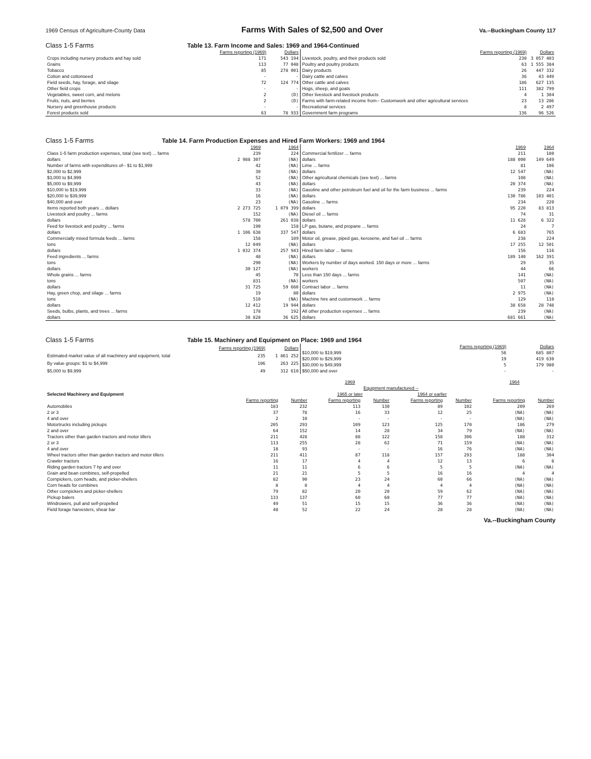1969 Census of Agriculture-County Data Farms With Sales of $2,500 and Over Va.--Buckingham County 117
Class 1-5 Farms Table 13. Farm Income and Sales: 1969 and 1964-Continued
| | Farms reporting (1969) | Dollars |
| --- | --- | --- |
| Crops including nursery products and hay sold | 171 | 543 194 |
| Grains | 113 | 77 048 |
| Tobacco | 85 | 278 001 |
| Cotton and cottonseed | - | - |
| Field seeds, hay, forage, and silage | 72 | 124 774 |
| Other field crops | - | - |
| Vegetables, sweet corn, and melons | 2 | (D) |
| Fruits, nuts, and berries | 2 | (D) |
| Nursery and greenhouse products | - | - |
| Forest products sold | 63 | 78 933 |
| | Farms reporting (1969) | Dollars |
| --- | --- | --- |
| Livestock, poultry, and their products sold | 230 | 3 057 403 |
| Poultry and poultry products | 63 | 1 555 384 |
| Dairy products | 26 | 447 332 |
| Dairy cattle and calves | 36 | 43 449 |
| Other cattle and calves | 186 | 627 135 |
| Hogs, sheep, and goats | 111 | 382 799 |
| Other livestock and livestock products | 4 | 1 304 |
| Farms with farm-related income from-- Customwork and other agricultural services | 23 | 13 286 |
| Recreational services | 8 | 2 497 |
| Government farm programs | 136 | 96 526 |
Class 1-5 Farms Table 14. Farm Production Expenses and Hired Farm Workers: 1969 and 1964
| | 1969 | 1964 |
| --- | --- | --- |
| Class 1-5 farm production expenses, total (see text) ... farms | 239 | 224 |
| dollars | 2 988 307 | (NA) |
| Number of farms with expenditures of-- $1 to $1,999 | 42 | (NA) |
| $2,000 to $2,999 | 30 | (NA) |
| $3,000 to $4,999 | 52 | (NA) |
| $5,000 to $9,999 | 43 | (NA) |
| $10,000 to $19,999 | 33 | (NA) |
| $20,000 to $39,999 | 16 | (NA) |
| $40,000 and over | 23 | (NA) |
| Items reported both years ... dollars | 2 273 725 | 1 079 399 |
| Livestock and poultry ... farms | 152 | (NA) |
| dollars | 578 700 | 261 038 |
| Feed for livestock and poultry ... farms | 190 | 158 |
| dollars | 1 106 638 | 337 547 |
| Commercially mixed formula feeds ... farms | 158 | 109 |
| tons | 12 049 | (NA) |
| dollars | 1 032 374 | 257 943 |
| Feed ingredients ... farms | 48 | (NA) |
| tons | 290 | (NA) |
| dollars | 30 127 | (NA) |
| Whole grains ... farms | 45 | 70 |
| tons | 831 | (NA) |
| dollars | 31 725 | 59 660 |
| Hay, green chop, and silage ... farms | 19 | 80 |
| tons | 510 | (NA) |
| dollars | 12 412 | 19 944 |
| Seeds, bulbs, plants, and trees ... farms | 178 | 192 |
| dollars | 38 828 | 36 625 |
| | 1969 | 1964 |
| --- | --- | --- |
| Commercial fertilizer ... farms | 211 | 180 |
| dollars | 188 000 | 149 649 |
| Lime ... farms | 81 | 106 |
| dollars | 12 547 | (NA) |
| Other agricultural chemicals (see text) ... farms | 108 | (NA) |
| dollars | 20 374 | (NA) |
| Gasoline and other petroleum fuel and oil for the farm business ... farms | 239 | 224 |
| dollars | 130 786 | 103 401 |
| Gasoline ... farms | 234 | 220 |
| dollars | 95 220 | 83 813 |
| Diesel oil ... farms | 74 | 31 |
| dollars | 11 628 | 6 322 |
| LP gas, butane, and propane ... farms | 24 | 7 |
| dollars | 6 683 | 765 |
| Motor oil, grease, piped gas, kerosene, and fuel oil ... farms | 238 | 224 |
| dollars | 17 255 | 12 501 |
| Hired farm labor ... farms | 156 | 116 |
| dollars | 189 140 | 162 391 |
| Workers by number of days worked. 150 days or more ... farms | 29 | 35 |
| workers | 44 | 66 |
| Less than 150 days ... farms | 141 | (NA) |
| workers | 507 | (NA) |
| Contract labor ... farms | 11 | (NA) |
| dollars | 2 975 | (NA) |
| Machine hire and customwork ... farms | 129 | 110 |
| dollars | 38 658 | 28 748 |
| All other production expenses ... farms | 239 | (NA) |
| dollars | 681 661 | (NA) |
Class 1-5 Farms Table 15. Machinery and Equipment on Place: 1969 and 1964
| | Farms reporting (1969) | Dollars |
| --- | --- | --- |
| Estimated market value of all machinery and equipment, total | 235 | 1 861 252 |
| By value groups: $1 to $4,999 | 106 | 263 225 |
| $5,000 to $9,999 | 49 | 312 610 |
| | Farms reporting (1969) | Dollars |
| --- | --- | --- |
| $10,000 to $19,999 | 56 | 685 807 |
| $20,000 to $29,999 | 19 | 419 630 |
| $30,000 to $49,999 | 5 | 179 980 |
| $50,000 and over | - | - |
| Selected Machinery and Equipment | 1969 | | | | | | 1964 | |
| --- | --- | --- | --- | --- | --- | --- | --- | --- |
| | | | Equipment manufactured -- | | | | | |
| | | | 1965 or later | | 1964 or earlier | | | |
| | Farms reporting | Number | Farms reporting | Number | Farms reporting | Number | Farms reporting | Number |
| Automobiles | 183 | 232 | 113 | 130 | 89 | 102 | 209 | 269 |
| 2 or 3 | 37 | 78 | 16 | 33 | 12 | 25 | (NA) | (NA) |
| 4 and over | 2 | 10 | - | - | - | - | (NA) | (NA) |
| Motortrucks including pickups | 205 | 293 | 109 | 123 | 125 | 170 | 186 | 279 |
| 2 and over | 64 | 152 | 14 | 28 | 34 | 79 | (NA) | (NA) |
| Tractors other than garden tractors and motor tillers | 211 | 428 | 88 | 122 | 158 | 306 | 188 | 312 |
| 2 or 3 | 113 | 255 | 28 | 62 | 71 | 159 | (NA) | (NA) |
| 4 and over | 18 | 93 | - | - | 16 | 76 | (NA) | (NA) |
| Wheel tractors other than garden tractors and motor tillers | 211 | 411 | 87 | 118 | 157 | 293 | 188 | 304 |
| Crawler tractors | 16 | 17 | 4 | 4 | 12 | 13 | 6 | 8 |
| Riding garden tractors 7 hp and over | 11 | 11 | 6 | 6 | 5 | 5 | (NA) | (NA) |
| Grain and bean combines, self-propelled | 21 | 21 | 5 | 5 | 16 | 16 | 4 | 4 |
| Cornpickers, corn heads, and picker-shellers | 82 | 90 | 23 | 24 | 60 | 66 | (NA) | (NA) |
| Corn heads for combines | 8 | 8 | 4 | 4 | 4 | 4 | (NA) | (NA) |
| Other cornpickers and picker-shellers | 79 | 82 | 20 | 20 | 59 | 62 | (NA) | (NA) |
| Pickup balers | 133 | 137 | 60 | 60 | 77 | 77 | (NA) | (NA) |
| Windrowers, pull and self-propelled | 49 | 51 | 15 | 15 | 36 | 36 | (NA) | (NA) |
| Field forage harvesters, shear bar | 48 | 52 | 22 | 24 | 28 | 28 | (NA) | (NA) |
Va.--Buckingham County